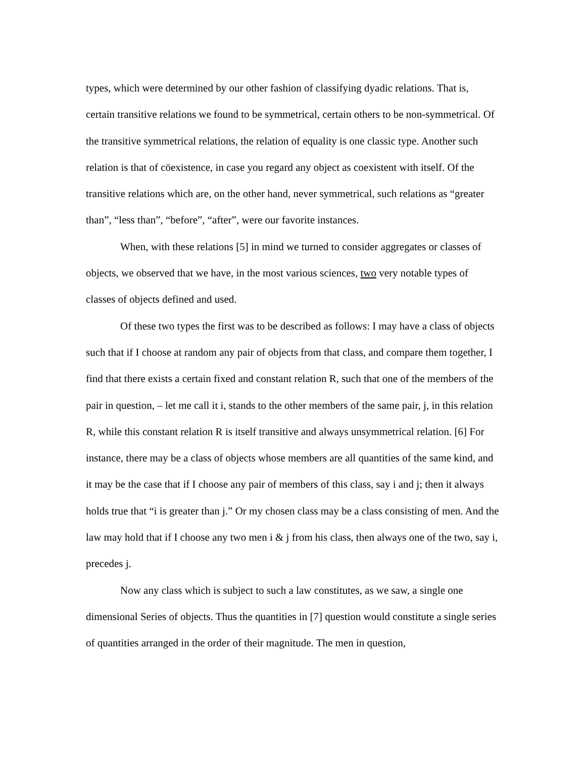types, which were determined by our other fashion of classifying dyadic relations. That is, certain transitive relations we found to be symmetrical, certain others to be non-symmetrical. Of the transitive symmetrical relations, the relation of equality is one classic type. Another such relation is that of cöexistence, in case you regard any object as coexistent with itself. Of the transitive relations which are, on the other hand, never symmetrical, such relations as “greater than”, “less than”, “before”, “after”, were our favorite instances.
When, with these relations [5] in mind we turned to consider aggregates or classes of objects, we observed that we have, in the most various sciences, two very notable types of classes of objects defined and used.
Of these two types the first was to be described as follows: I may have a class of objects such that if I choose at random any pair of objects from that class, and compare them together, I find that there exists a certain fixed and constant relation R, such that one of the members of the pair in question, – let me call it i, stands to the other members of the same pair, j, in this relation R, while this constant relation R is itself transitive and always unsymmetrical relation. [6] For instance, there may be a class of objects whose members are all quantities of the same kind, and it may be the case that if I choose any pair of members of this class, say i and j; then it always holds true that “i is greater than j.” Or my chosen class may be a class consisting of men. And the law may hold that if I choose any two men i & j from his class, then always one of the two, say i, precedes j.
Now any class which is subject to such a law constitutes, as we saw, a single one dimensional Series of objects. Thus the quantities in [7] question would constitute a single series of quantities arranged in the order of their magnitude. The men in question,